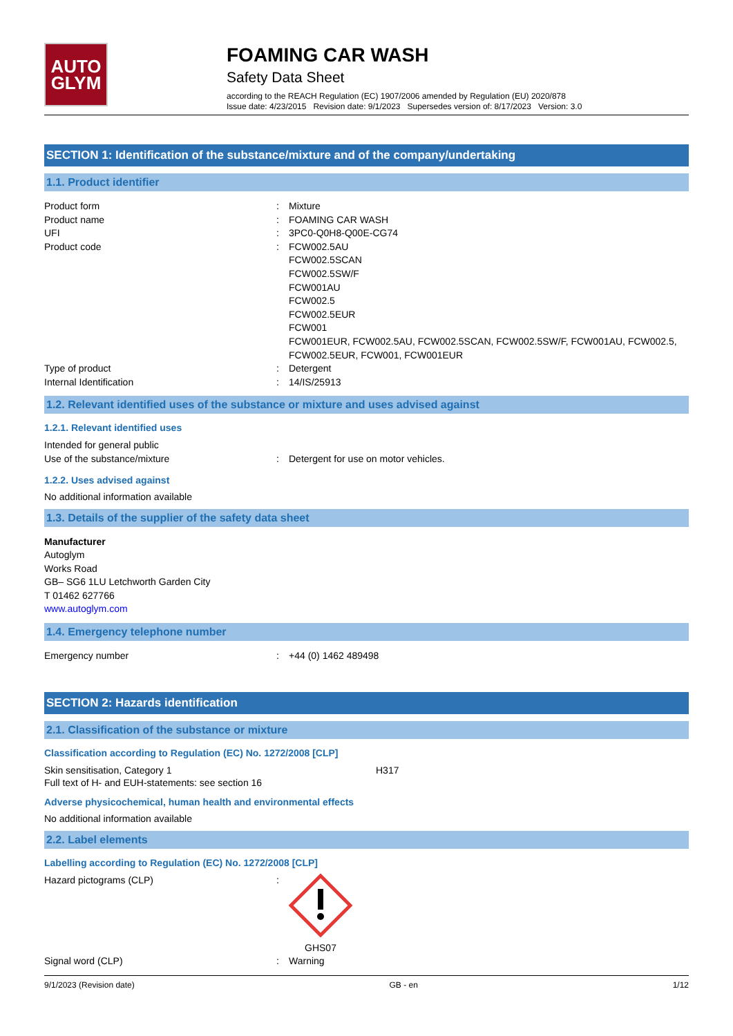AUTO
GLYM
FOAMING CAR WASH
Safety Data Sheet
according to the REACH Regulation (EC) 1907/2006 amended by Regulation (EU) 2020/878
Issue date: 4/23/2015 Revision date: 9/1/2023 Supersedes version of: 8/17/2023 Version: 3.0
SECTION 1: Identification of the substance/mixture and of the company/undertaking
1.1. Product identifier
Product form : Mixture
Product name : FOAMING CAR WASH
UFI : 3PC0-Q0H8-Q00E-CG74
Product code : FCW002.5AU
FCW002.5SCAN
FCW002.5SW/F
FCW001AU
FCW002.5
FCW002.5EUR
FCW001
FCW001EUR, FCW002.5AU, FCW002.5SCAN, FCW002.5SW/F, FCW001AU, FCW002.5,
FCW002.5EUR, FCW001, FCW001EUR
Type of product : Detergent
Internal Identification : 14/IS/25913
1.2. Relevant identified uses of the substance or mixture and uses advised against
1.2.1. Relevant identified uses
Intended for general public
Use of the substance/mixture : Detergent for use on motor vehicles.
1.2.2. Uses advised against
No additional information available
1.3. Details of the supplier of the safety data sheet
Manufacturer
Autoglym
Works Road
GB– SG6 1LU Letchworth Garden City
T 01462 627766
www.autoglym.com
1.4. Emergency telephone number
Emergency number : +44 (0) 1462 489498
SECTION 2: Hazards identification
2.1. Classification of the substance or mixture
Classification according to Regulation (EC) No. 1272/2008 [CLP]
Skin sensitisation, Category 1 H317
Full text of H- and EUH-statements: see section 16
Adverse physicochemical, human health and environmental effects
No additional information available
2.2. Label elements
Labelling according to Regulation (EC) No. 1272/2008 [CLP]
Hazard pictograms (CLP) : GHS07
Signal word (CLP) : Warning
9/1/2023 (Revision date) GB - en 1/12